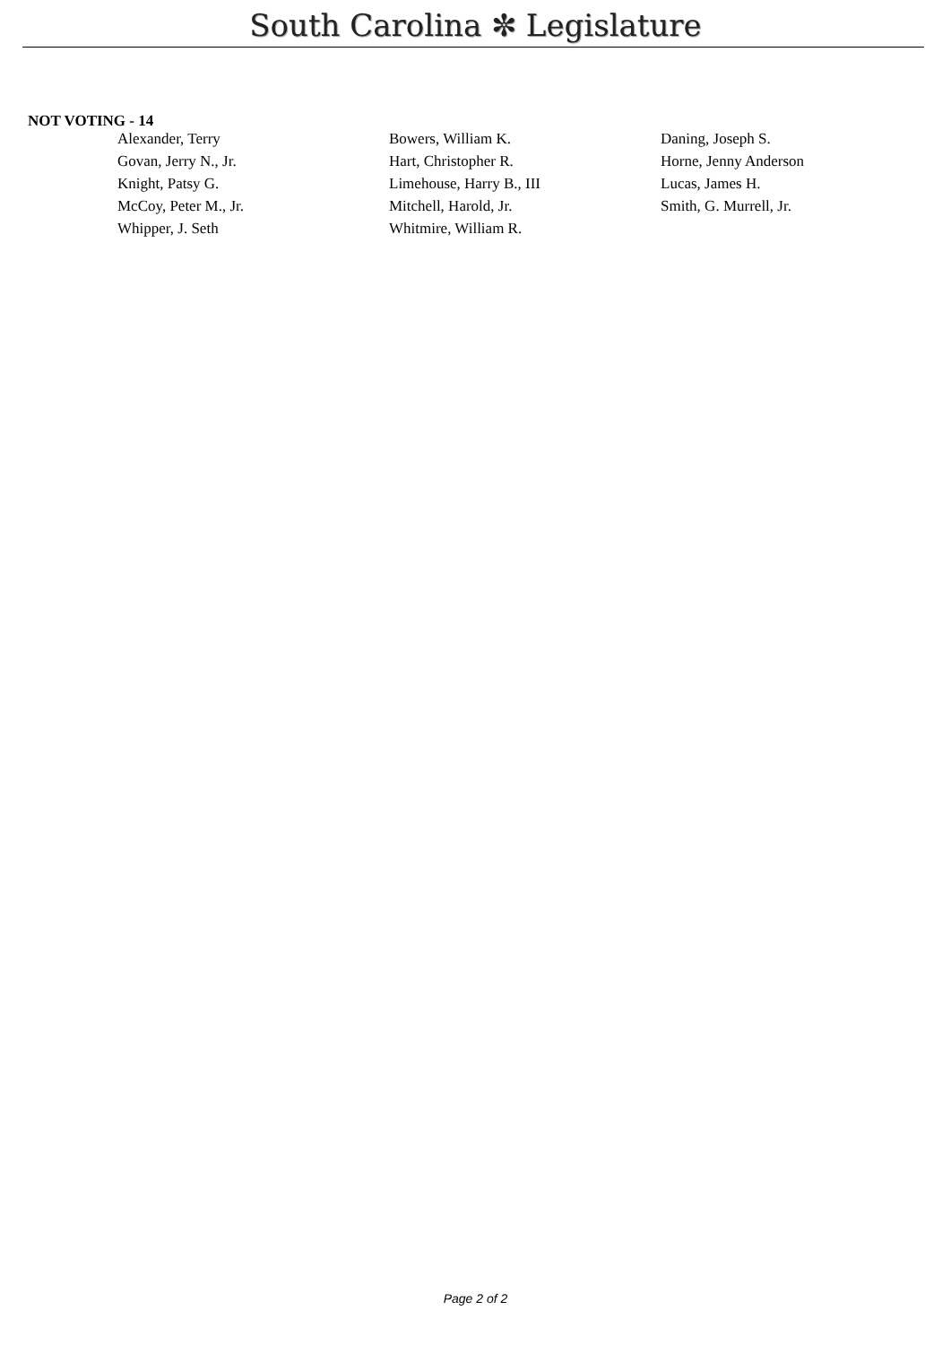South Carolina ✼ Legislature
NOT VOTING - 14
| Alexander, Terry | Bowers, William K. | Daning, Joseph S. |
| Govan, Jerry N., Jr. | Hart, Christopher R. | Horne, Jenny Anderson |
| Knight, Patsy G. | Limehouse, Harry B., III | Lucas, James H. |
| McCoy, Peter M., Jr. | Mitchell, Harold, Jr. | Smith, G. Murrell, Jr. |
| Whipper, J. Seth | Whitmire, William R. | |
Page 2 of 2